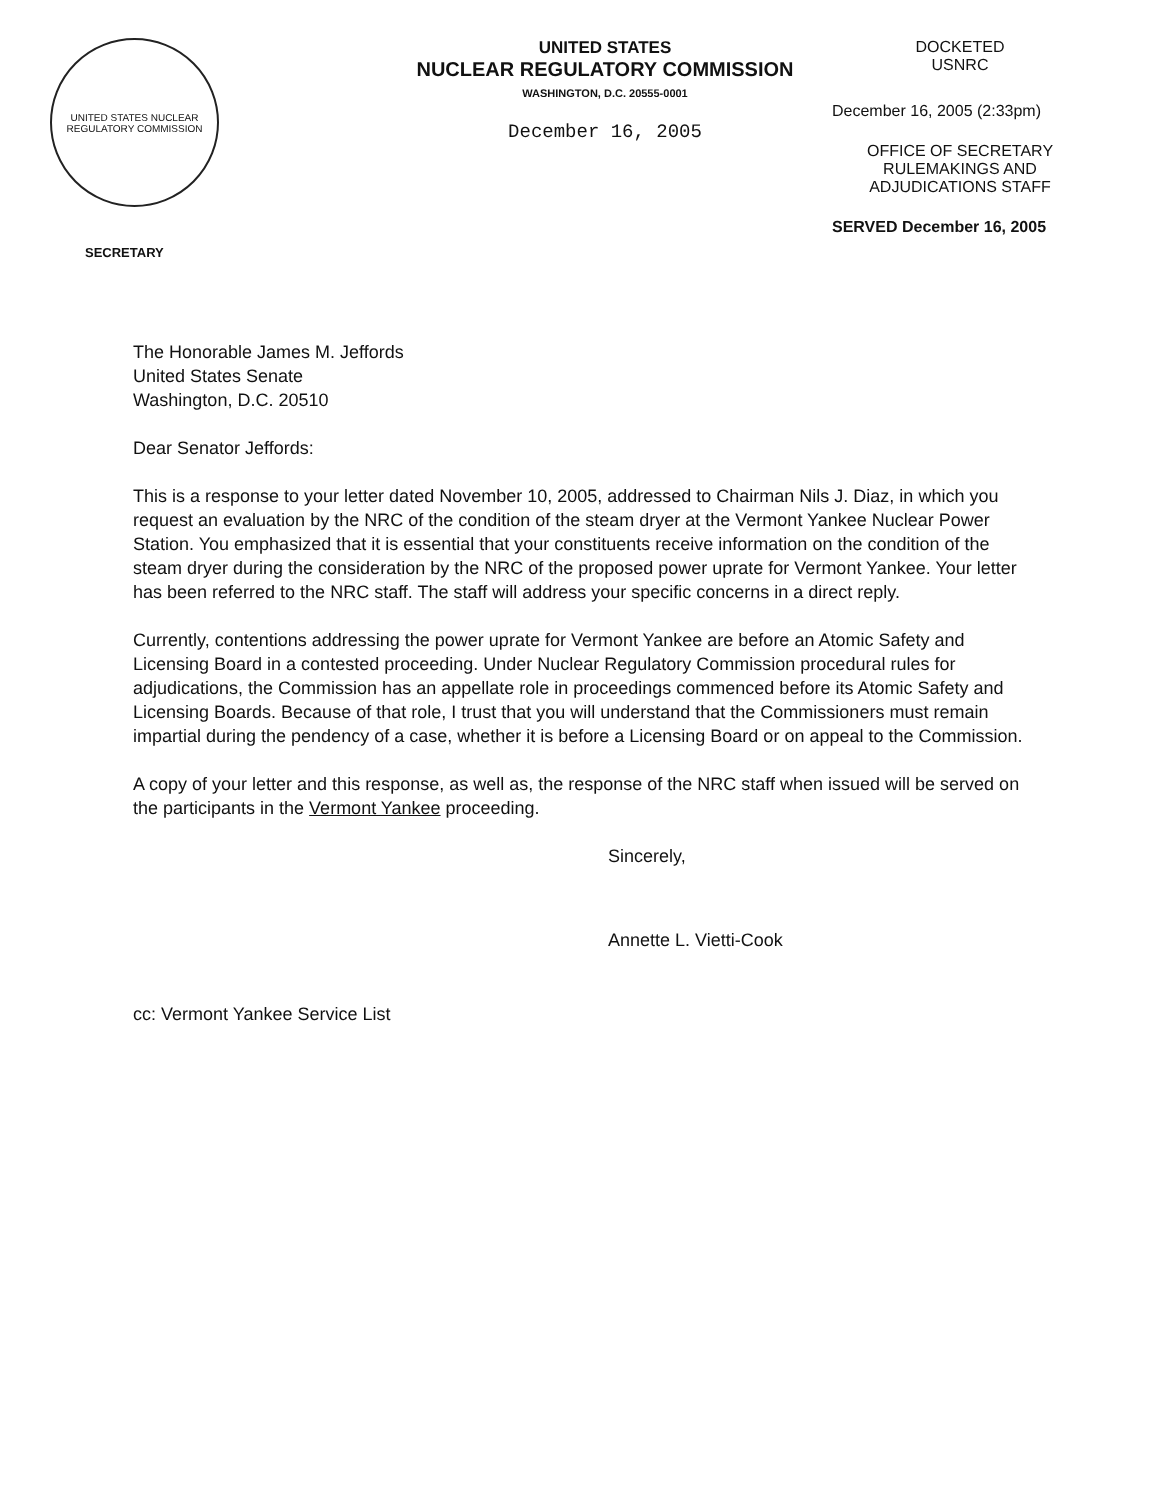UNITED STATES NUCLEAR REGULATORY COMMISSION
SECRETARY
UNITED STATES
NUCLEAR REGULATORY COMMISSION
WASHINGTON, D.C. 20555-0001
December 16, 2005
DOCKETED
USNRC
December 16, 2005 (2:33pm)
OFFICE OF SECRETARY
RULEMAKINGS AND
ADJUDICATIONS STAFF
SERVED December 16, 2005
The Honorable James M. Jeffords
United States Senate
Washington, D.C. 20510
Dear Senator Jeffords:
This is a response to your letter dated November 10, 2005, addressed to Chairman Nils J. Diaz, in which you request an evaluation by the NRC of the condition of the steam dryer at the Vermont Yankee Nuclear Power Station. You emphasized that it is essential that your constituents receive information on the condition of the steam dryer during the consideration by the NRC of the proposed power uprate for Vermont Yankee. Your letter has been referred to the NRC staff. The staff will address your specific concerns in a direct reply.
Currently, contentions addressing the power uprate for Vermont Yankee are before an Atomic Safety and Licensing Board in a contested proceeding. Under Nuclear Regulatory Commission procedural rules for adjudications, the Commission has an appellate role in proceedings commenced before its Atomic Safety and Licensing Boards. Because of that role, I trust that you will understand that the Commissioners must remain impartial during the pendency of a case, whether it is before a Licensing Board or on appeal to the Commission.
A copy of your letter and this response, as well as, the response of the NRC staff when issued will be served on the participants in the Vermont Yankee proceeding.
Sincerely,
Annette L. Vietti-Cook
cc: Vermont Yankee Service List